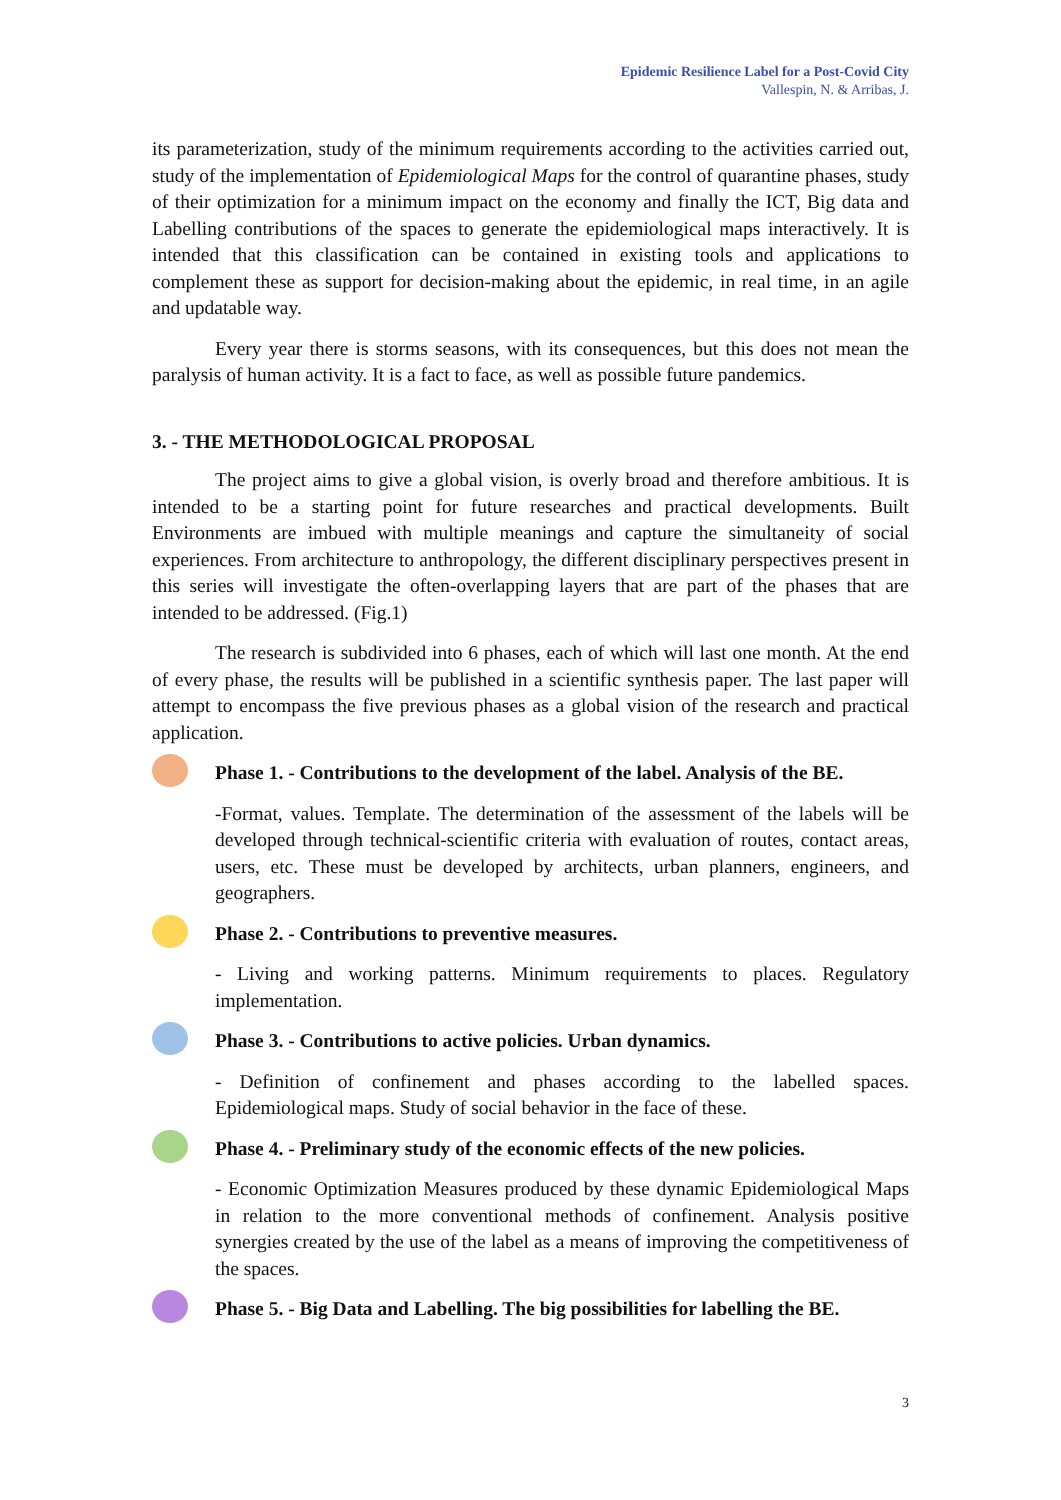Epidemic Resilience Label for a Post-Covid City
Vallespin, N. & Arribas, J.
its parameterization, study of the minimum requirements according to the activities carried out, study of the implementation of Epidemiological Maps for the control of quarantine phases, study of their optimization for a minimum impact on the economy and finally the ICT, Big data and Labelling contributions of the spaces to generate the epidemiological maps interactively. It is intended that this classification can be contained in existing tools and applications to complement these as support for decision-making about the epidemic, in real time, in an agile and updatable way.
Every year there is storms seasons, with its consequences, but this does not mean the paralysis of human activity. It is a fact to face, as well as possible future pandemics.
3. - THE METHODOLOGICAL PROPOSAL
The project aims to give a global vision, is overly broad and therefore ambitious. It is intended to be a starting point for future researches and practical developments. Built Environments are imbued with multiple meanings and capture the simultaneity of social experiences. From architecture to anthropology, the different disciplinary perspectives present in this series will investigate the often-overlapping layers that are part of the phases that are intended to be addressed. (Fig.1)
The research is subdivided into 6 phases, each of which will last one month. At the end of every phase, the results will be published in a scientific synthesis paper. The last paper will attempt to encompass the five previous phases as a global vision of the research and practical application.
Phase 1. - Contributions to the development of the label. Analysis of the BE.
-Format, values. Template. The determination of the assessment of the labels will be developed through technical-scientific criteria with evaluation of routes, contact areas, users, etc. These must be developed by architects, urban planners, engineers, and geographers.
Phase 2. - Contributions to preventive measures.
- Living and working patterns. Minimum requirements to places. Regulatory implementation.
Phase 3. - Contributions to active policies. Urban dynamics.
- Definition of confinement and phases according to the labelled spaces. Epidemiological maps. Study of social behavior in the face of these.
Phase 4. - Preliminary study of the economic effects of the new policies.
- Economic Optimization Measures produced by these dynamic Epidemiological Maps in relation to the more conventional methods of confinement. Analysis positive synergies created by the use of the label as a means of improving the competitiveness of the spaces.
Phase 5. - Big Data and Labelling. The big possibilities for labelling the BE.
3